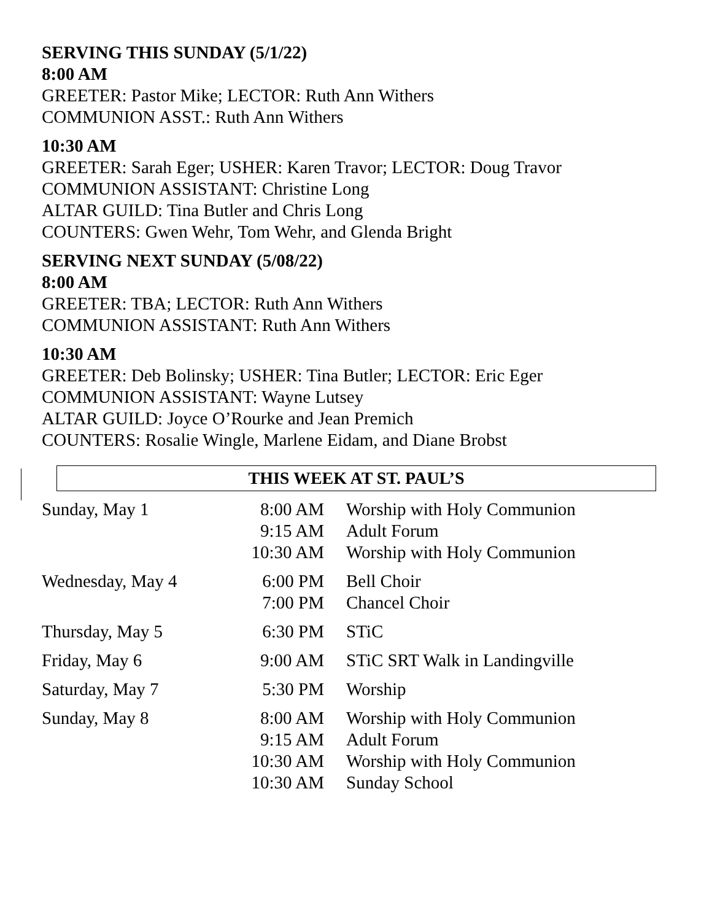SERVING THIS SUNDAY (5/1/22)
8:00 AM
GREETER: Pastor Mike; LECTOR: Ruth Ann Withers
COMMUNION ASST.: Ruth Ann Withers
10:30 AM
GREETER: Sarah Eger; USHER: Karen Travor; LECTOR: Doug Travor
COMMUNION ASSISTANT: Christine Long
ALTAR GUILD: Tina Butler and Chris Long
COUNTERS: Gwen Wehr, Tom Wehr, and Glenda Bright
SERVING NEXT SUNDAY (5/08/22)
8:00 AM
GREETER: TBA; LECTOR: Ruth Ann Withers
COMMUNION ASSISTANT: Ruth Ann Withers
10:30 AM
GREETER: Deb Bolinsky; USHER: Tina Butler; LECTOR: Eric Eger
COMMUNION ASSISTANT: Wayne Lutsey
ALTAR GUILD: Joyce O’Rourke and Jean Premich
COUNTERS: Rosalie Wingle, Marlene Eidam, and Diane Brobst
THIS WEEK AT ST. PAUL’S
| Sunday, May 1 | 8:00 AM | Worship with Holy Communion |
| | 9:15 AM | Adult Forum |
| | 10:30 AM | Worship with Holy Communion |
| Wednesday, May 4 | 6:00 PM | Bell Choir |
| | 7:00 PM | Chancel Choir |
| Thursday, May 5 | 6:30 PM | STiC |
| Friday, May 6 | 9:00 AM | STiC SRT Walk in Landingville |
| Saturday, May 7 | 5:30 PM | Worship |
| Sunday, May 8 | 8:00 AM | Worship with Holy Communion |
| | 9:15 AM | Adult Forum |
| | 10:30 AM | Worship with Holy Communion |
| | 10:30 AM | Sunday School |